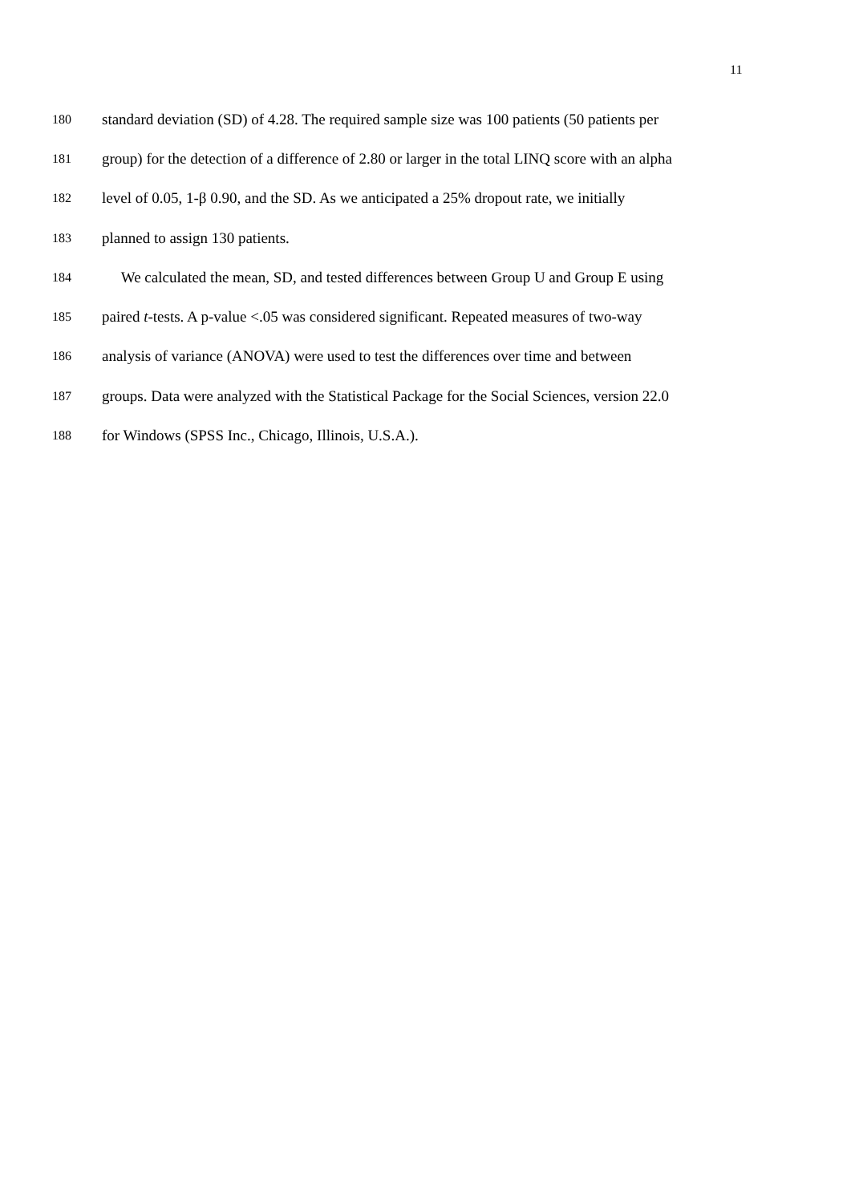11
180 standard deviation (SD) of 4.28. The required sample size was 100 patients (50 patients per
181 group) for the detection of a difference of 2.80 or larger in the total LINQ score with an alpha
182 level of 0.05, 1-β 0.90, and the SD. As we anticipated a 25% dropout rate, we initially
183 planned to assign 130 patients.
184 We calculated the mean, SD, and tested differences between Group U and Group E using
185 paired t-tests. A p-value <.05 was considered significant. Repeated measures of two-way
186 analysis of variance (ANOVA) were used to test the differences over time and between
187 groups. Data were analyzed with the Statistical Package for the Social Sciences, version 22.0
188 for Windows (SPSS Inc., Chicago, Illinois, U.S.A.).